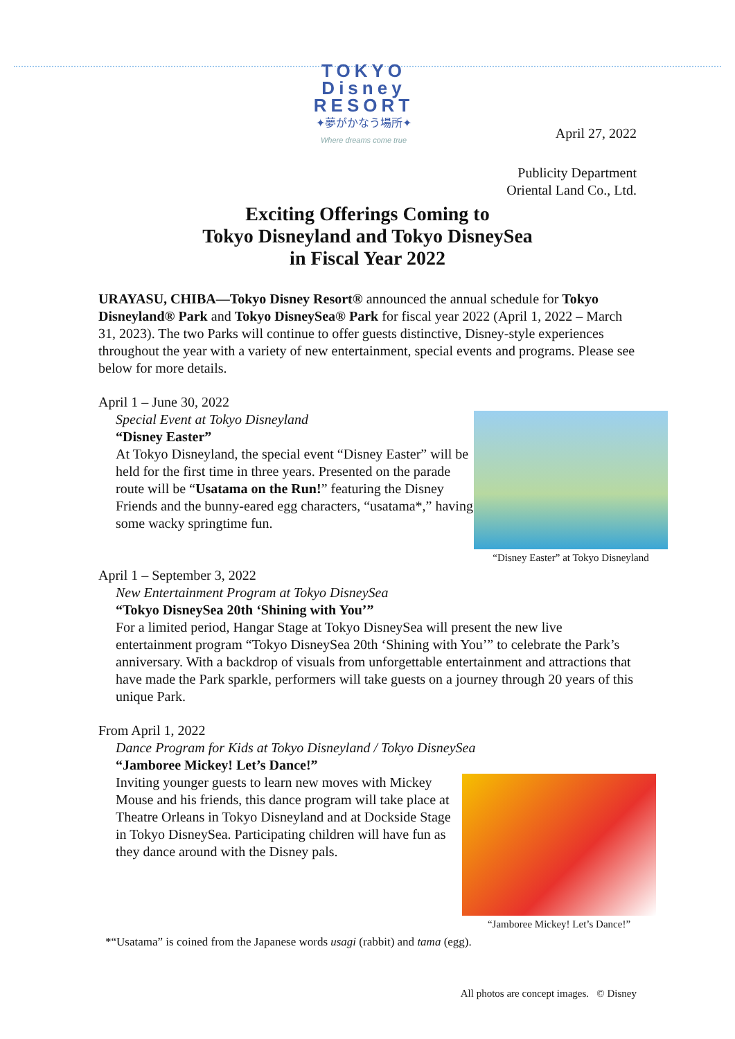TOKYO Disney RESORT
✦夢がかなう場所✦
Where dreams come true
April 27, 2022
Publicity Department
Oriental Land Co., Ltd.
Exciting Offerings Coming to
Tokyo Disneyland and Tokyo DisneySea
in Fiscal Year 2022
URAYASU, CHIBA—Tokyo Disney Resort® announced the annual schedule for Tokyo Disneyland® Park and Tokyo DisneySea® Park for fiscal year 2022 (April 1, 2022 – March 31, 2023). The two Parks will continue to offer guests distinctive, Disney-style experiences throughout the year with a variety of new entertainment, special events and programs. Please see below for more details.
April 1 – June 30, 2022
“Disney Easter” at Tokyo Disneyland
Special Event at Tokyo Disneyland
“Disney Easter”
At Tokyo Disneyland, the special event “Disney Easter” will be held for the first time in three years. Presented on the parade route will be “Usatama on the Run!” featuring the Disney Friends and the bunny-eared egg characters, “usatama*,” having some wacky springtime fun.
April 1 – September 3, 2022
New Entertainment Program at Tokyo DisneySea
“Tokyo DisneySea 20th ‘Shining with You’”
For a limited period, Hangar Stage at Tokyo DisneySea will present the new live entertainment program “Tokyo DisneySea 20th ‘Shining with You’” to celebrate the Park’s anniversary. With a backdrop of visuals from unforgettable entertainment and attractions that have made the Park sparkle, performers will take guests on a journey through 20 years of this unique Park.
From April 1, 2022
Dance Program for Kids at Tokyo Disneyland / Tokyo DisneySea
“Jamboree Mickey! Let’s Dance!”
“Jamboree Mickey! Let’s Dance!”
Inviting younger guests to learn new moves with Mickey Mouse and his friends, this dance program will take place at Theatre Orleans in Tokyo Disneyland and at Dockside Stage in Tokyo DisneySea. Participating children will have fun as they dance around with the Disney pals.
*“Usatama” is coined from the Japanese words usagi (rabbit) and tama (egg).
All photos are concept images. © Disney